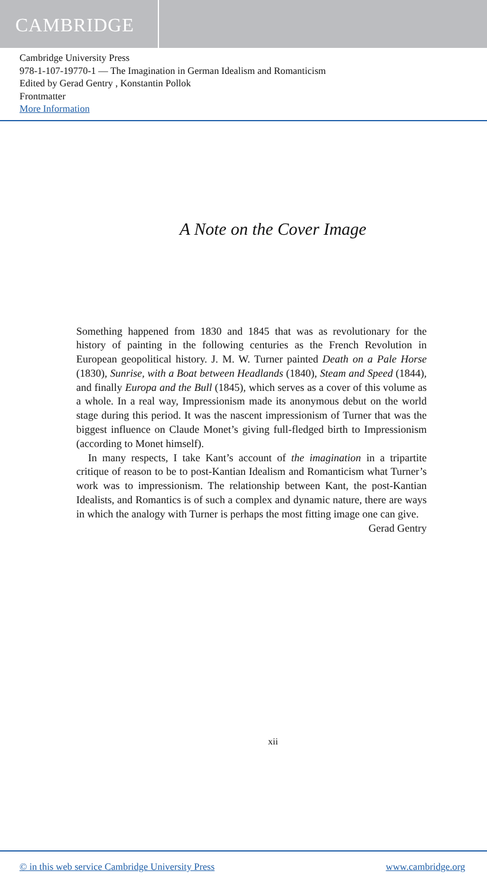CAMBRIDGE
Cambridge University Press
978-1-107-19770-1 — The Imagination in German Idealism and Romanticism
Edited by Gerad Gentry , Konstantin Pollok
Frontmatter
More Information
A Note on the Cover Image
Something happened from 1830 and 1845 that was as revolutionary for the history of painting in the following centuries as the French Revolution in European geopolitical history. J. M. W. Turner painted Death on a Pale Horse (1830), Sunrise, with a Boat between Headlands (1840), Steam and Speed (1844), and finally Europa and the Bull (1845), which serves as a cover of this volume as a whole. In a real way, Impressionism made its anonymous debut on the world stage during this period. It was the nascent impressionism of Turner that was the biggest influence on Claude Monet’s giving full-fledged birth to Impressionism (according to Monet himself).
In many respects, I take Kant’s account of the imagination in a tripartite critique of reason to be to post-Kantian Idealism and Romanticism what Turner’s work was to impressionism. The relationship between Kant, the post-Kantian Idealists, and Romantics is of such a complex and dynamic nature, there are ways in which the analogy with Turner is perhaps the most fitting image one can give.
Gerad Gentry
xii
© in this web service Cambridge University Press www.cambridge.org